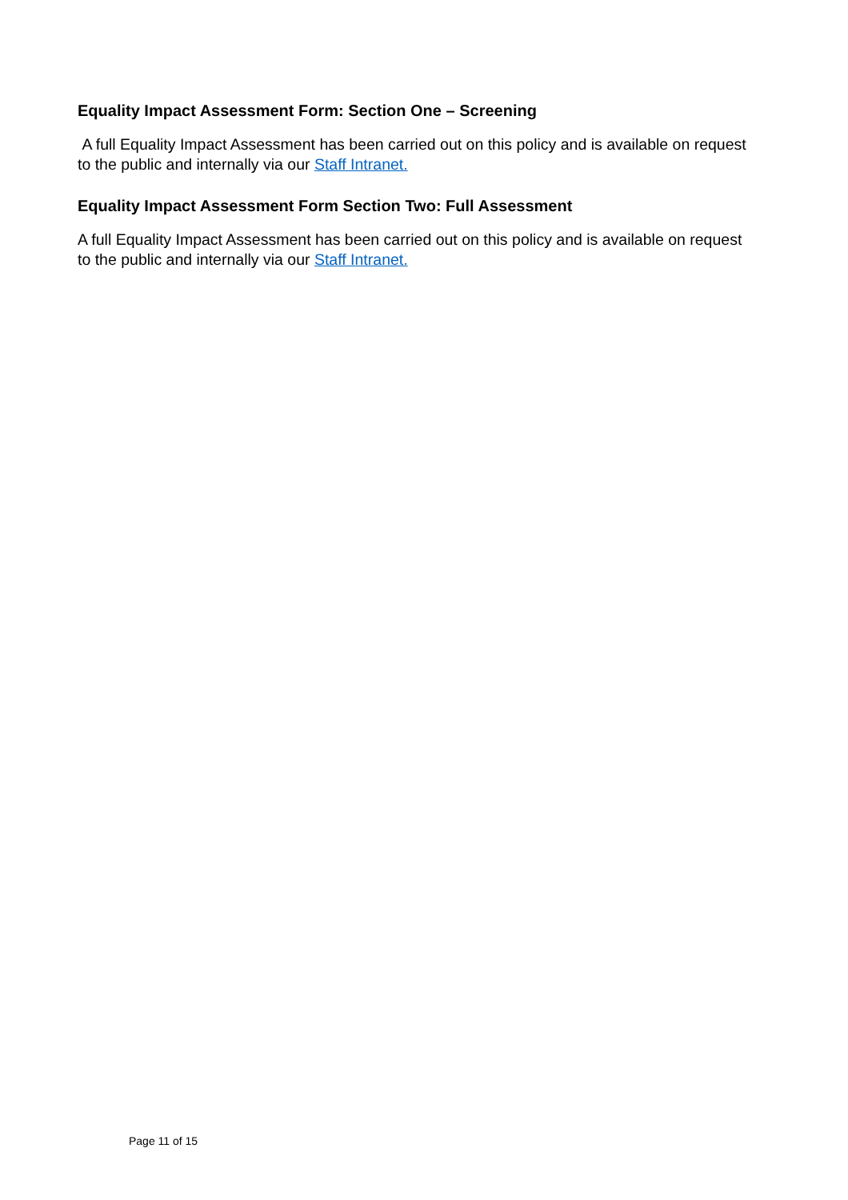Equality Impact Assessment Form: Section One – Screening
A full Equality Impact Assessment has been carried out on this policy and is available on request to the public and internally via our Staff Intranet.
Equality Impact Assessment Form Section Two: Full Assessment
A full Equality Impact Assessment has been carried out on this policy and is available on request to the public and internally via our Staff Intranet.
Page 11 of 15